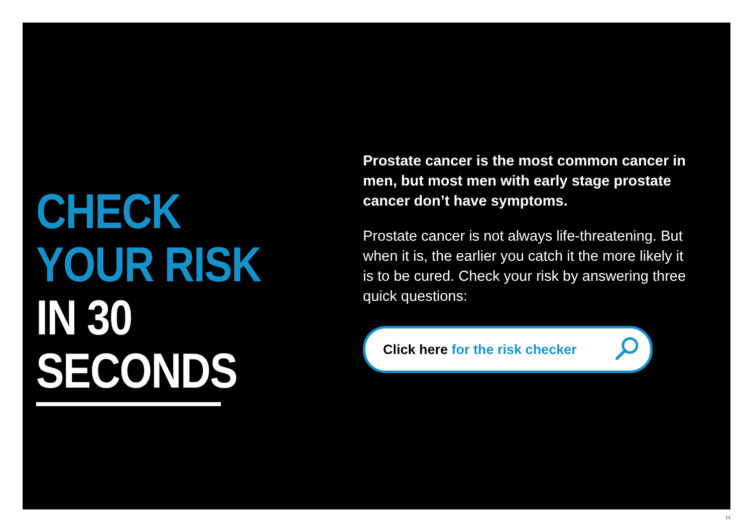CHECK YOUR RISK IN 30 SECONDS
Prostate cancer is the most common cancer in men, but most men with early stage prostate cancer don’t have symptoms.
Prostate cancer is not always life-threatening. But when it is, the earlier you catch it the more likely it is to be cured. Check your risk by answering three quick questions:
Click here for the risk checker
13